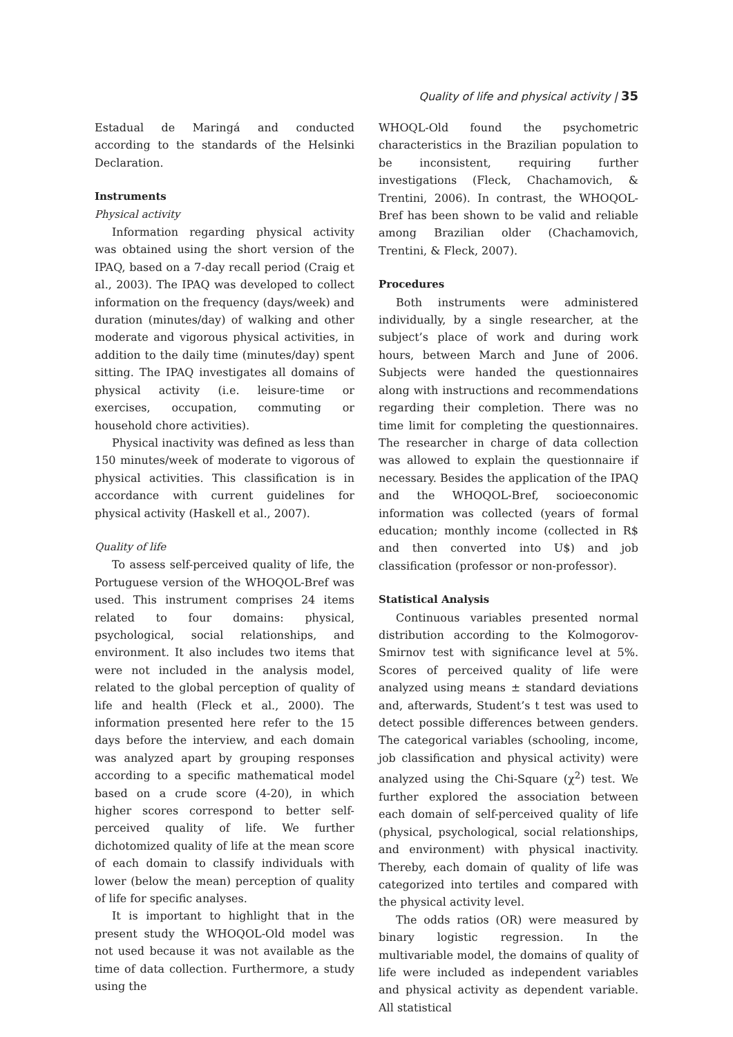Quality of life and physical activity | 35
Estadual de Maringá and conducted according to the standards of the Helsinki Declaration.
Instruments
Physical activity
Information regarding physical activity was obtained using the short version of the IPAQ, based on a 7-day recall period (Craig et al., 2003). The IPAQ was developed to collect information on the frequency (days/week) and duration (minutes/day) of walking and other moderate and vigorous physical activities, in addition to the daily time (minutes/day) spent sitting. The IPAQ investigates all domains of physical activity (i.e. leisure-time or exercises, occupation, commuting or household chore activities).
Physical inactivity was defined as less than 150 minutes/week of moderate to vigorous of physical activities. This classification is in accordance with current guidelines for physical activity (Haskell et al., 2007).
Quality of life
To assess self-perceived quality of life, the Portuguese version of the WHOQOL-Bref was used. This instrument comprises 24 items related to four domains: physical, psychological, social relationships, and environment. It also includes two items that were not included in the analysis model, related to the global perception of quality of life and health (Fleck et al., 2000). The information presented here refer to the 15 days before the interview, and each domain was analyzed apart by grouping responses according to a specific mathematical model based on a crude score (4-20), in which higher scores correspond to better self-perceived quality of life. We further dichotomized quality of life at the mean score of each domain to classify individuals with lower (below the mean) perception of quality of life for specific analyses.
It is important to highlight that in the present study the WHOQOL-Old model was not used because it was not available as the time of data collection. Furthermore, a study using the
WHOQL-Old found the psychometric characteristics in the Brazilian population to be inconsistent, requiring further investigations (Fleck, Chachamovich, & Trentini, 2006). In contrast, the WHOQOL-Bref has been shown to be valid and reliable among Brazilian older (Chachamovich, Trentini, & Fleck, 2007).
Procedures
Both instruments were administered individually, by a single researcher, at the subject’s place of work and during work hours, between March and June of 2006. Subjects were handed the questionnaires along with instructions and recommendations regarding their completion. There was no time limit for completing the questionnaires. The researcher in charge of data collection was allowed to explain the questionnaire if necessary. Besides the application of the IPAQ and the WHOQOL-Bref, socioeconomic information was collected (years of formal education; monthly income (collected in R$ and then converted into U$) and job classification (professor or non-professor).
Statistical Analysis
Continuous variables presented normal distribution according to the Kolmogorov-Smirnov test with significance level at 5%. Scores of perceived quality of life were analyzed using means ± standard deviations and, afterwards, Student’s t test was used to detect possible differences between genders. The categorical variables (schooling, income, job classification and physical activity) were analyzed using the Chi-Square (χ<sup>2</sup>) test. We further explored the association between each domain of self-perceived quality of life (physical, psychological, social relationships, and environment) with physical inactivity. Thereby, each domain of quality of life was categorized into tertiles and compared with the physical activity level.
The odds ratios (OR) were measured by binary logistic regression. In the multivariable model, the domains of quality of life were included as independent variables and physical activity as dependent variable. All statistical